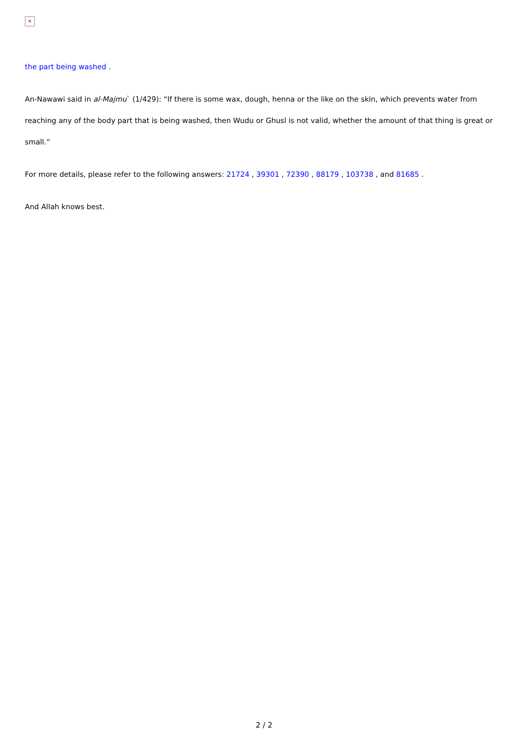✕
the part being washed .
An-Nawawi said in al-Majmu` (1/429): “If there is some wax, dough, henna or the like on the skin, which prevents water from reaching any of the body part that is being washed, then Wudu or Ghusl is not valid, whether the amount of that thing is great or small.”
For more details, please refer to the following answers: 21724 , 39301 , 72390 , 88179 , 103738 , and 81685 .
And Allah knows best.
2 / 2